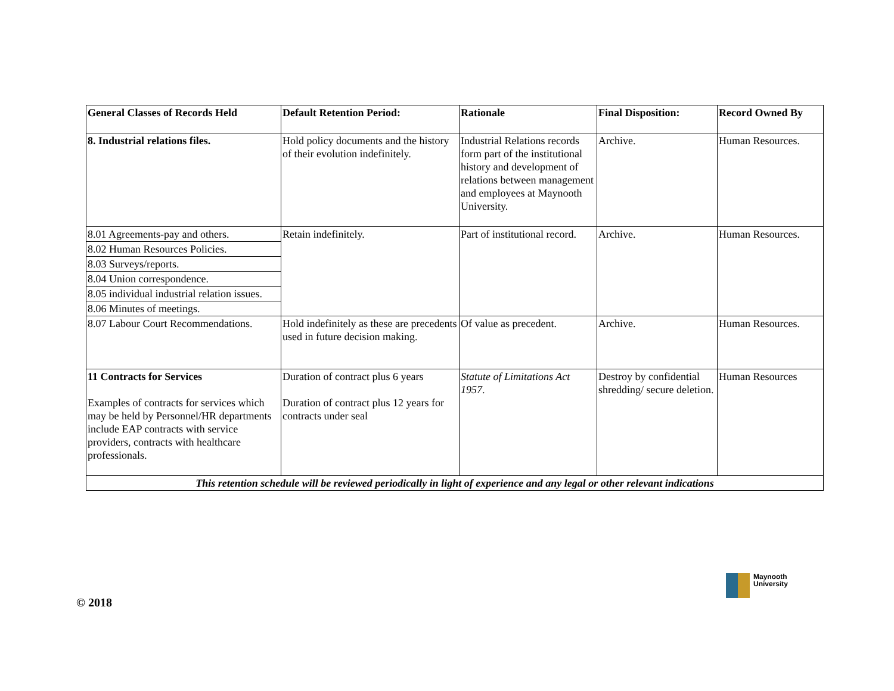| General Classes of Records Held | Default Retention Period: | Rationale | Final Disposition: | Record Owned By |
| --- | --- | --- | --- | --- |
| 8. Industrial relations files. | Hold policy documents and the history of their evolution indefinitely. | Industrial Relations records form part of the institutional history and development of relations between management and employees at Maynooth University. | Archive. | Human Resources. |
| 8.01 Agreements-pay and others. | Retain indefinitely. | Part of institutional record. | Archive. | Human Resources. |
| 8.02 Human Resources Policies. | | | | |
| 8.03 Surveys/reports. | | | | |
| 8.04 Union correspondence. | | | | |
| 8.05 individual industrial relation issues. | | | | |
| 8.06 Minutes of meetings. | | | | |
| 8.07 Labour Court Recommendations. | Hold indefinitely as these are precedents used in future decision making. | Of value as precedent. | Archive. | Human Resources. |
| 11 Contracts for Services Examples of contracts for services which may be held by Personnel/HR departments include EAP contracts with service providers, contracts with healthcare professionals. | Duration of contract plus 6 years Duration of contract plus 12 years for contracts under seal | Statute of Limitations Act 1957 . | Destroy by confidential shredding/ secure deletion. | Human Resources |
| This retention schedule will be reviewed periodically in light of experience and any legal or other relevant indications | | | | |
Maynooth
University
© 2018